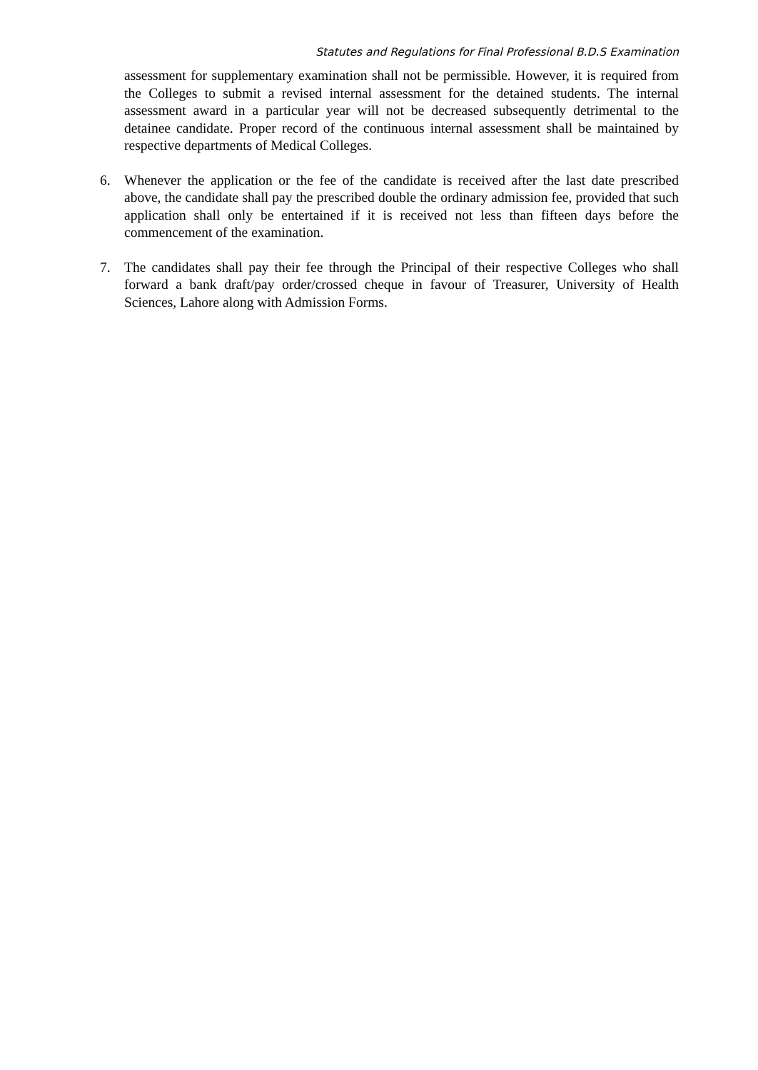Statutes and Regulations for Final Professional B.D.S Examination
assessment for supplementary examination shall not be permissible. However, it is required from the Colleges to submit a revised internal assessment for the detained students. The internal assessment award in a particular year will not be decreased subsequently detrimental to the detainee candidate. Proper record of the continuous internal assessment shall be maintained by respective departments of Medical Colleges.
6. Whenever the application or the fee of the candidate is received after the last date prescribed above, the candidate shall pay the prescribed double the ordinary admission fee, provided that such application shall only be entertained if it is received not less than fifteen days before the commencement of the examination.
7. The candidates shall pay their fee through the Principal of their respective Colleges who shall forward a bank draft/pay order/crossed cheque in favour of Treasurer, University of Health Sciences, Lahore along with Admission Forms.